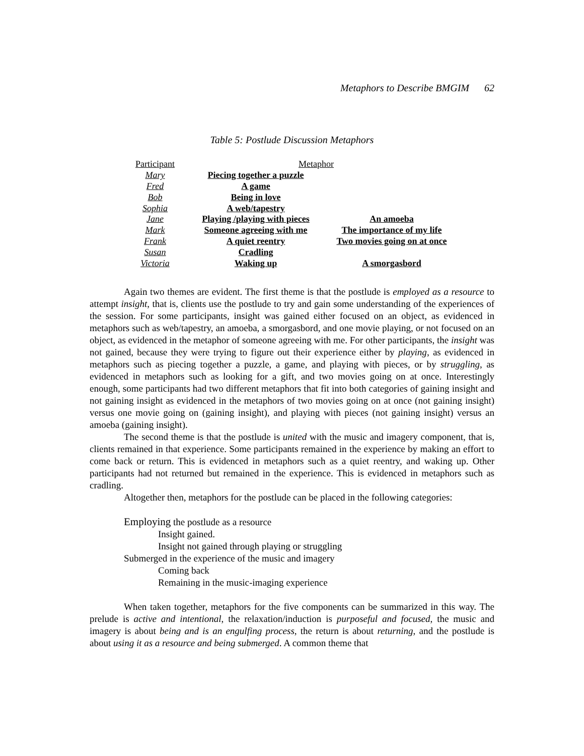Metaphors to Describe BMGIM 62
Table 5: Postlude Discussion Metaphors
| Participant | Metaphor | |
| --- | --- | --- |
| Mary | Piecing together a puzzle | |
| Fred | A game | |
| Bob | Being in love | |
| Sophia | A web/tapestry | |
| Jane | Playing /playing with pieces | An amoeba |
| Mark | Someone agreeing with me | The importance of my life |
| Frank | A quiet reentry | Two movies going on at once |
| Susan | Cradling | |
| Victoria | Waking up | A smorgasbord |
Again two themes are evident. The first theme is that the postlude is employed as a resource to attempt insight, that is, clients use the postlude to try and gain some understanding of the experiences of the session. For some participants, insight was gained either focused on an object, as evidenced in metaphors such as web/tapestry, an amoeba, a smorgasbord, and one movie playing, or not focused on an object, as evidenced in the metaphor of someone agreeing with me. For other participants, the insight was not gained, because they were trying to figure out their experience either by playing, as evidenced in metaphors such as piecing together a puzzle, a game, and playing with pieces, or by struggling, as evidenced in metaphors such as looking for a gift, and two movies going on at once. Interestingly enough, some participants had two different metaphors that fit into both categories of gaining insight and not gaining insight as evidenced in the metaphors of two movies going on at once (not gaining insight) versus one movie going on (gaining insight), and playing with pieces (not gaining insight) versus an amoeba (gaining insight).
The second theme is that the postlude is united with the music and imagery component, that is, clients remained in that experience. Some participants remained in the experience by making an effort to come back or return. This is evidenced in metaphors such as a quiet reentry, and waking up. Other participants had not returned but remained in the experience. This is evidenced in metaphors such as cradling.
Altogether then, metaphors for the postlude can be placed in the following categories:
Employing the postlude as a resource
Insight gained.
Insight not gained through playing or struggling
Submerged in the experience of the music and imagery
Coming back
Remaining in the music-imaging experience
When taken together, metaphors for the five components can be summarized in this way. The prelude is active and intentional, the relaxation/induction is purposeful and focused, the music and imagery is about being and is an engulfing process, the return is about returning, and the postlude is about using it as a resource and being submerged. A common theme that